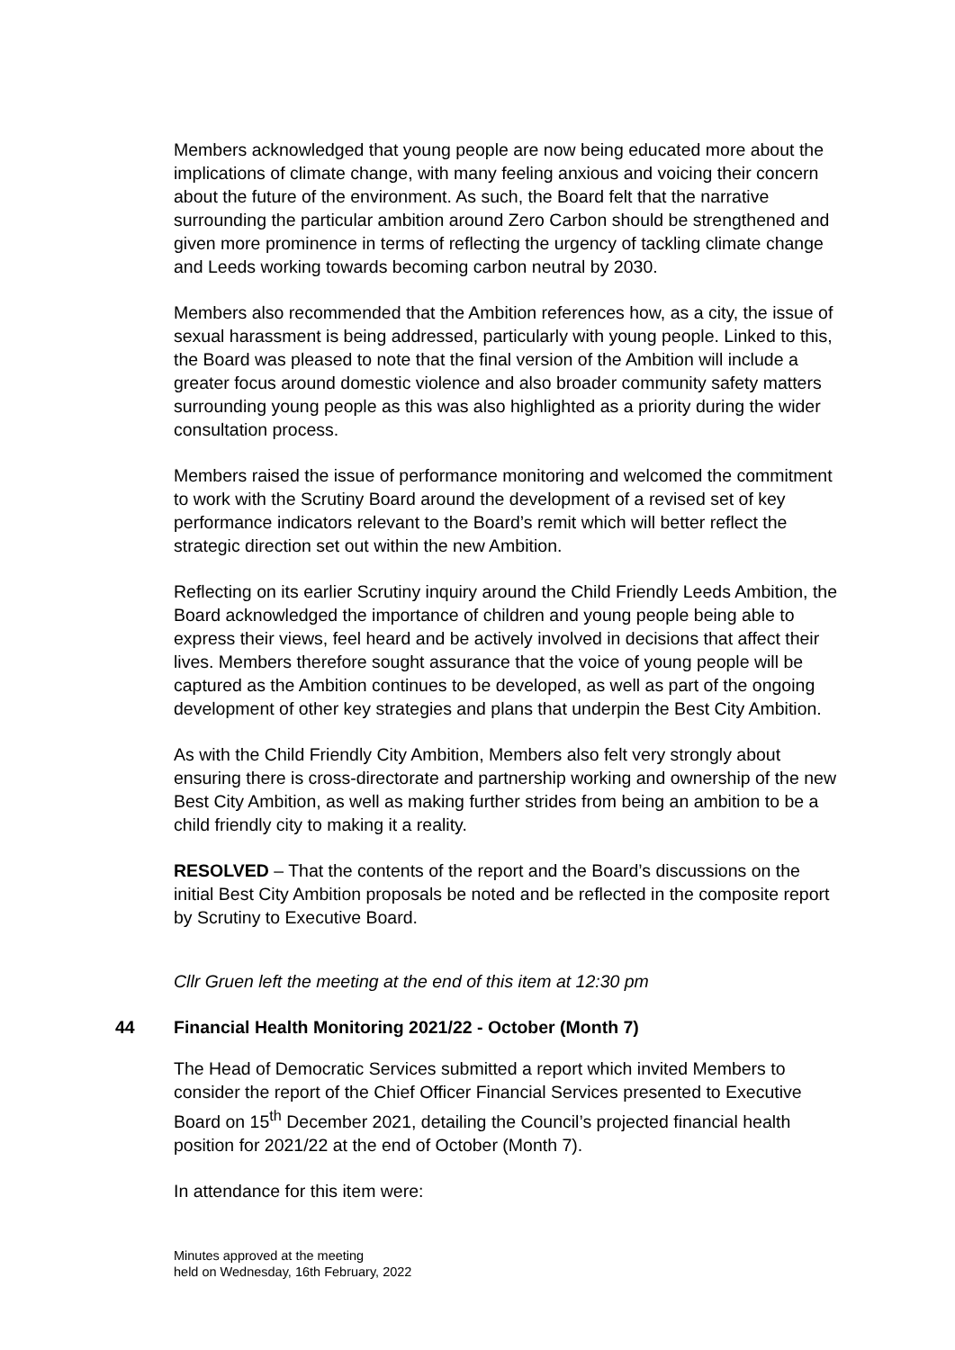Members acknowledged that young people are now being educated more about the implications of climate change, with many feeling anxious and voicing their concern about the future of the environment. As such, the Board felt that the narrative surrounding the particular ambition around Zero Carbon should be strengthened and given more prominence in terms of reflecting the urgency of tackling climate change and Leeds working towards becoming carbon neutral by 2030.
Members also recommended that the Ambition references how, as a city, the issue of sexual harassment is being addressed, particularly with young people. Linked to this, the Board was pleased to note that the final version of the Ambition will include a greater focus around domestic violence and also broader community safety matters surrounding young people as this was also highlighted as a priority during the wider consultation process.
Members raised the issue of performance monitoring and welcomed the commitment to work with the Scrutiny Board around the development of a revised set of key performance indicators relevant to the Board’s remit which will better reflect the strategic direction set out within the new Ambition.
Reflecting on its earlier Scrutiny inquiry around the Child Friendly Leeds Ambition, the Board acknowledged the importance of children and young people being able to express their views, feel heard and be actively involved in decisions that affect their lives. Members therefore sought assurance that the voice of young people will be captured as the Ambition continues to be developed, as well as part of the ongoing development of other key strategies and plans that underpin the Best City Ambition.
As with the Child Friendly City Ambition, Members also felt very strongly about ensuring there is cross-directorate and partnership working and ownership of the new Best City Ambition, as well as making further strides from being an ambition to be a child friendly city to making it a reality.
RESOLVED – That the contents of the report and the Board’s discussions on the initial Best City Ambition proposals be noted and be reflected in the composite report by Scrutiny to Executive Board.
Cllr Gruen left the meeting at the end of this item at 12:30 pm
44 Financial Health Monitoring 2021/22 - October (Month 7)
The Head of Democratic Services submitted a report which invited Members to consider the report of the Chief Officer Financial Services presented to Executive Board on 15<sup>th</sup> December 2021, detailing the Council’s projected financial health position for 2021/22 at the end of October (Month 7).
In attendance for this item were:
Minutes approved at the meeting
held on Wednesday, 16th February, 2022